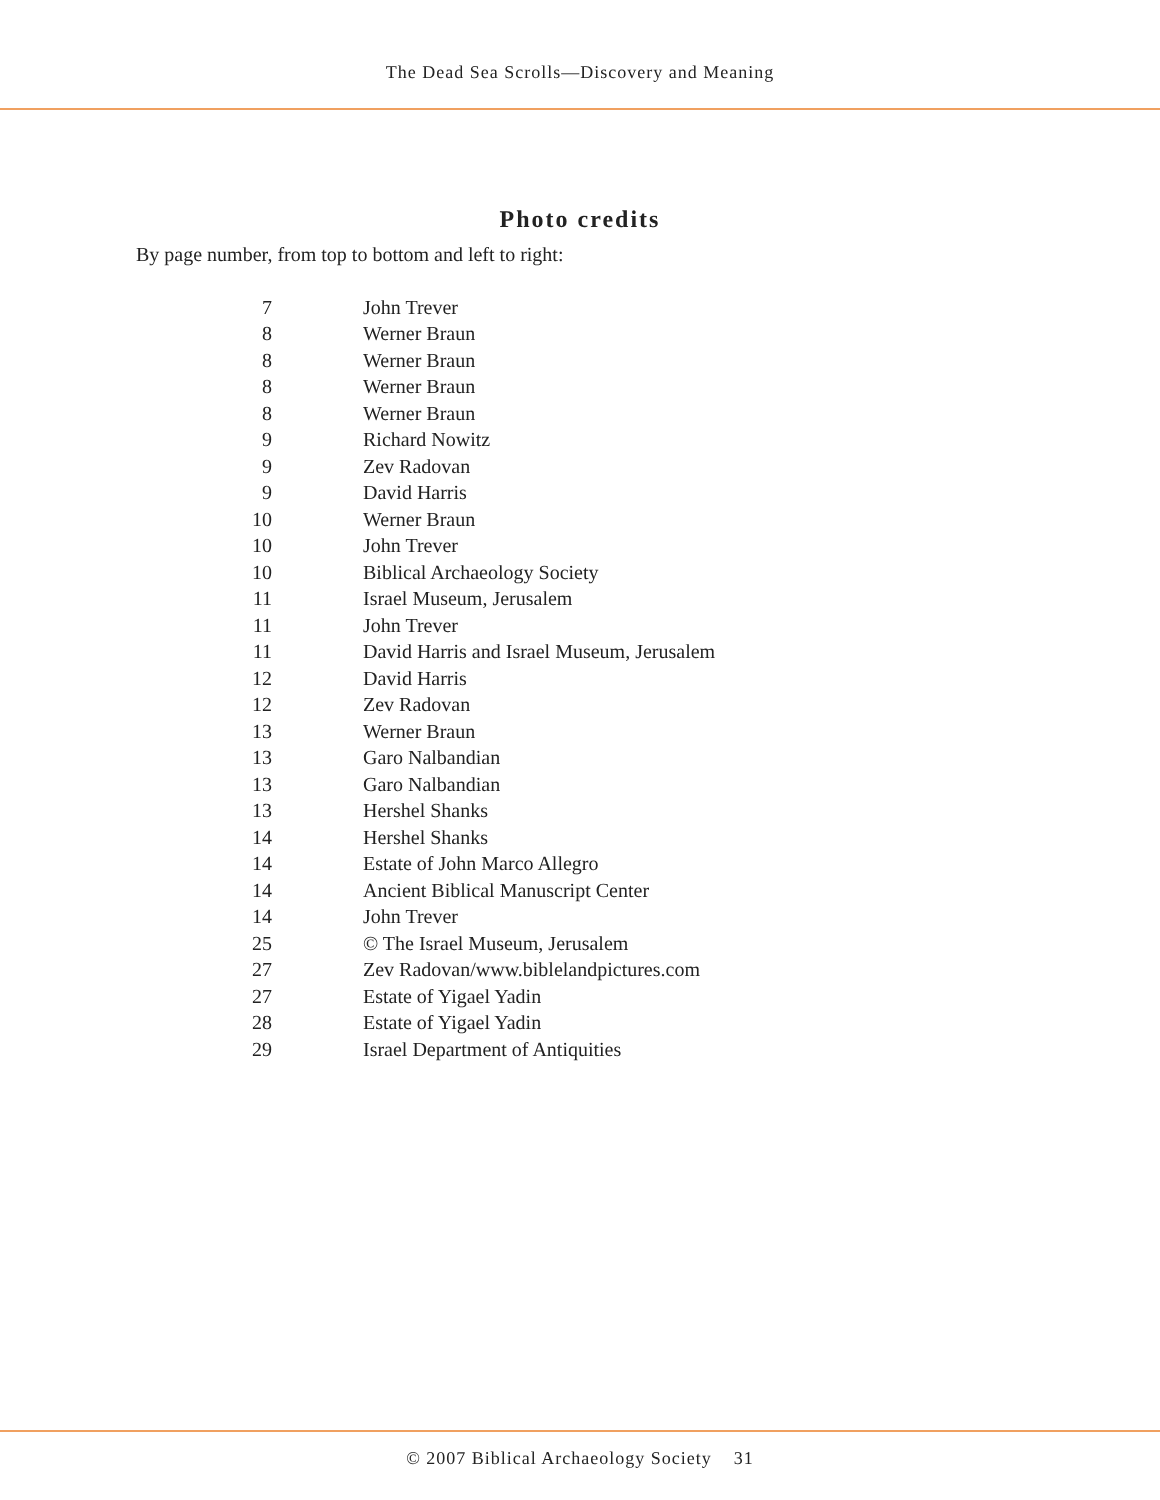The Dead Sea Scrolls—Discovery and Meaning
Photo credits
By page number, from top to bottom and left to right:
| 7 | John Trever |
| 8 | Werner Braun |
| 8 | Werner Braun |
| 8 | Werner Braun |
| 8 | Werner Braun |
| 9 | Richard Nowitz |
| 9 | Zev Radovan |
| 9 | David Harris |
| 10 | Werner Braun |
| 10 | John Trever |
| 10 | Biblical Archaeology Society |
| 11 | Israel Museum, Jerusalem |
| 11 | John Trever |
| 11 | David Harris and Israel Museum, Jerusalem |
| 12 | David Harris |
| 12 | Zev Radovan |
| 13 | Werner Braun |
| 13 | Garo Nalbandian |
| 13 | Garo Nalbandian |
| 13 | Hershel Shanks |
| 14 | Hershel Shanks |
| 14 | Estate of John Marco Allegro |
| 14 | Ancient Biblical Manuscript Center |
| 14 | John Trever |
| 25 | © The Israel Museum, Jerusalem |
| 27 | Zev Radovan/www.biblelandpictures.com |
| 27 | Estate of Yigael Yadin |
| 28 | Estate of Yigael Yadin |
| 29 | Israel Department of Antiquities |
© 2007 Biblical Archaeology Society 31